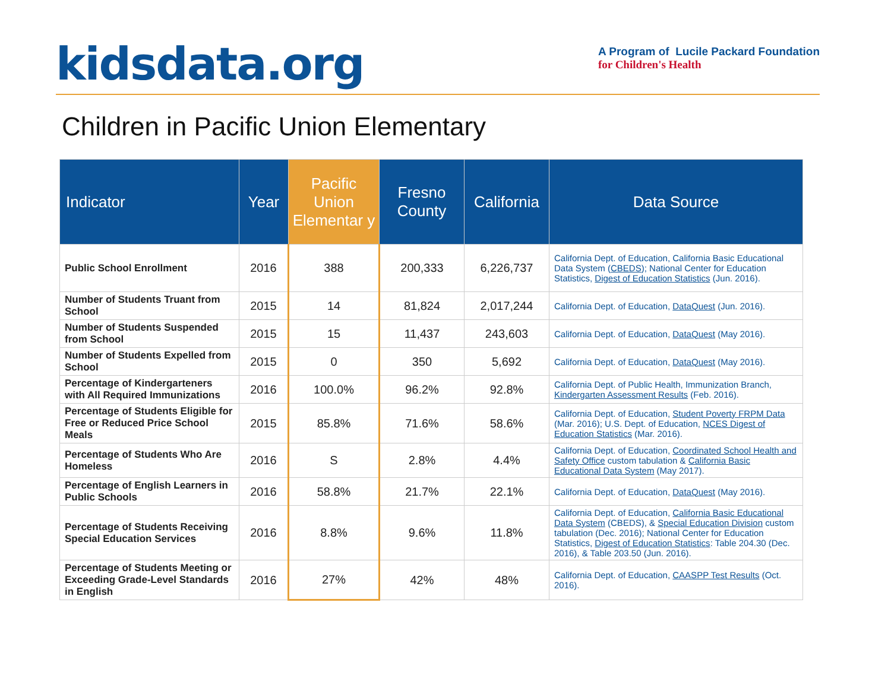kidsdata.org
A Program of Lucile Packard Foundation
for Children's Health
Children in Pacific Union Elementary
| Indicator | Year | Pacific Union Elementar y | Fresno County | California | Data Source |
| --- | --- | --- | --- | --- | --- |
| Public School Enrollment | 2016 | 388 | 200,333 | 6,226,737 | California Dept. of Education, California Basic Educational Data System ( CBEDS ); National Center for Education Statistics, Digest of Education Statistics (Jun. 2016). |
| Number of Students Truant from School | 2015 | 14 | 81,824 | 2,017,244 | California Dept. of Education, DataQuest (Jun. 2016). |
| Number of Students Suspended from School | 2015 | 15 | 11,437 | 243,603 | California Dept. of Education, DataQuest (May 2016). |
| Number of Students Expelled from School | 2015 | 0 | 350 | 5,692 | California Dept. of Education, DataQuest (May 2016). |
| Percentage of Kindergarteners with All Required Immunizations | 2016 | 100.0% | 96.2% | 92.8% | California Dept. of Public Health, Immunization Branch, Kindergarten Assessment Results (Feb. 2016). |
| Percentage of Students Eligible for Free or Reduced Price School Meals | 2015 | 85.8% | 71.6% | 58.6% | California Dept. of Education, Student Poverty FRPM Data (Mar. 2016); U.S. Dept. of Education, NCES Digest of Education Statistics (Mar. 2016). |
| Percentage of Students Who Are Homeless | 2016 | S | 2.8% | 4.4% | California Dept. of Education, Coordinated School Health and Safety Office custom tabulation & California Basic Educational Data System (May 2017). |
| Percentage of English Learners in Public Schools | 2016 | 58.8% | 21.7% | 22.1% | California Dept. of Education, DataQuest (May 2016). |
| Percentage of Students Receiving Special Education Services | 2016 | 8.8% | 9.6% | 11.8% | California Dept. of Education, California Basic Educational Data System (CBEDS), & Special Education Division custom tabulation (Dec. 2016); National Center for Education Statistics, Digest of Education Statistics : Table 204.30 (Dec. 2016), & Table 203.50 (Jun. 2016). |
| Percentage of Students Meeting or Exceeding Grade-Level Standards in English | 2016 | 27% | 42% | 48% | California Dept. of Education, CAASPP Test Results (Oct. 2016). |